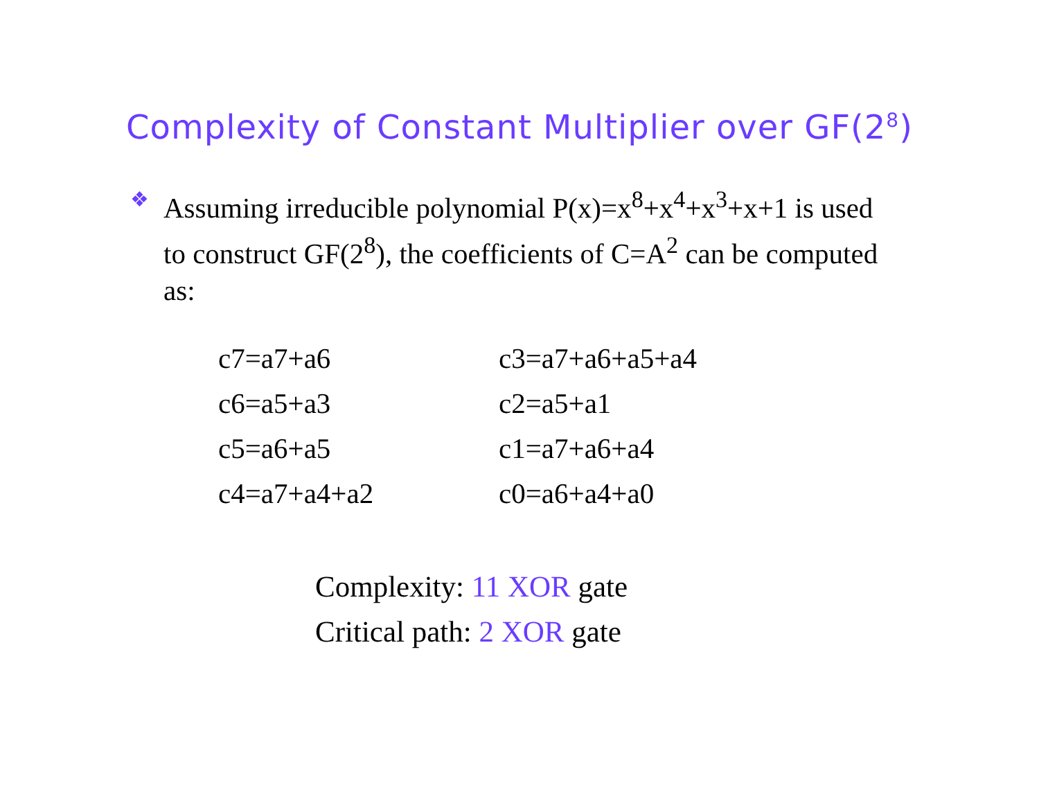Complexity of Constant Multiplier over GF(2<sup>8</sup>)
❖
Assuming irreducible polynomial P(x)=x<sup>8</sup>+x<sup>4</sup>+x<sup>3</sup>+x+1 is used to construct GF(2<sup>8</sup>), the coefficients of C=A<sup>2</sup> can be computed as:
| c7=a7+a6 | c3=a7+a6+a5+a4 |
| c6=a5+a3 | c2=a5+a1 |
| c5=a6+a5 | c1=a7+a6+a4 |
| c4=a7+a4+a2 | c0=a6+a4+a0 |
Complexity: 11 XOR gate
Critical path: 2 XOR gate